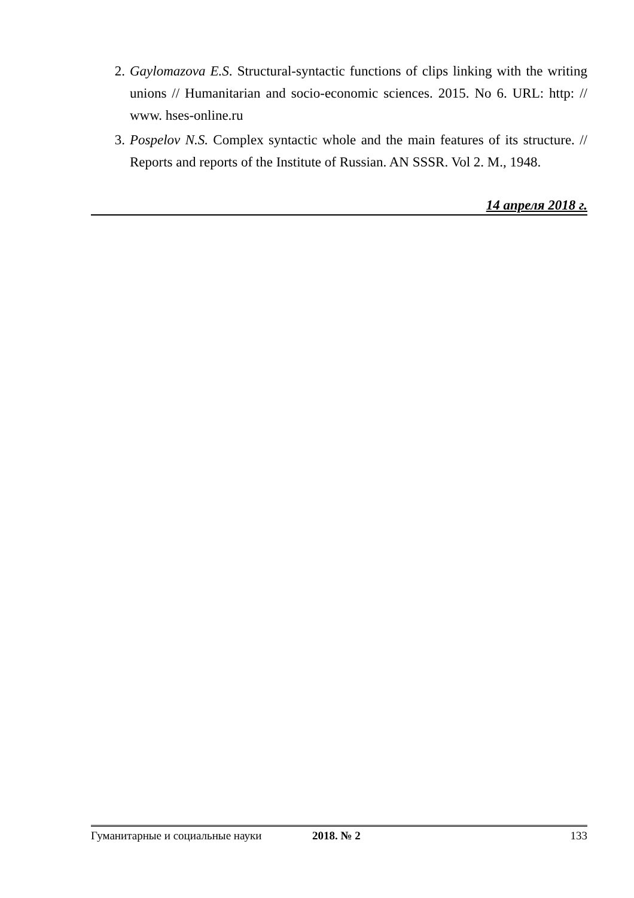2. Gaylomazova E.S. Structural-syntactic functions of clips linking with the writing unions // Humanitarian and socio-economic sciences. 2015. No 6. URL: http: // www. hses-online.ru
3. Pospelov N.S. Complex syntactic whole and the main features of its structure. // Reports and reports of the Institute of Russian. AN SSSR. Vol 2. M., 1948.
14 апреля 2018 г.
Гуманитарные и социальные науки 2018. № 2 133